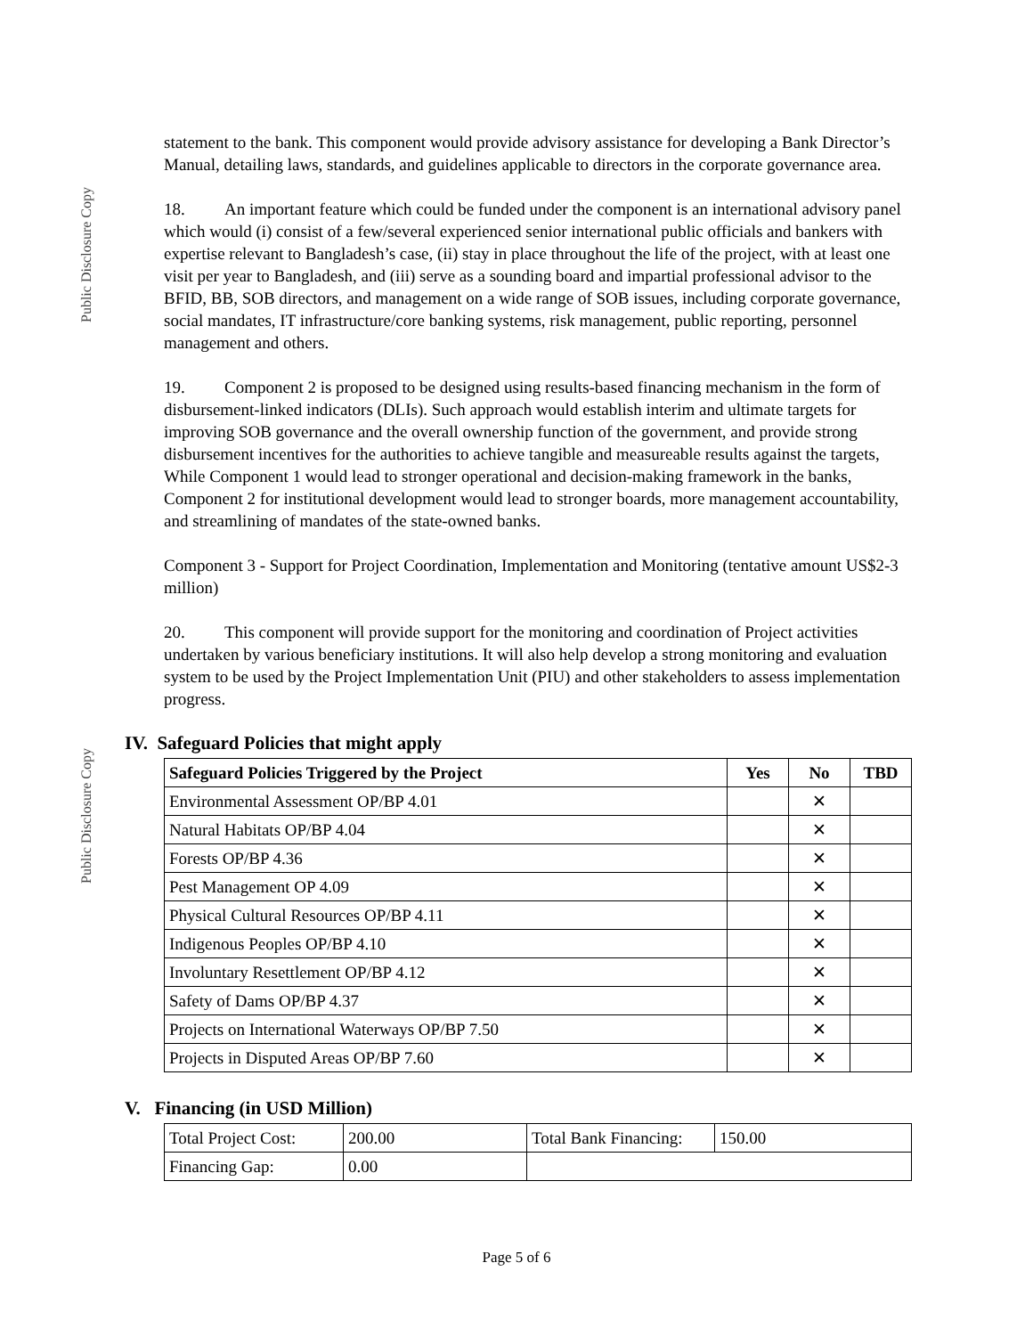Public Disclosure Copy
Public Disclosure Copy
statement to the bank. This component would provide advisory assistance for developing a Bank Director’s Manual, detailing laws, standards, and guidelines applicable to directors in the corporate governance area.
18. An important feature which could be funded under the component is an international advisory panel which would (i) consist of a few/several experienced senior international public officials and bankers with expertise relevant to Bangladesh’s case, (ii) stay in place throughout the life of the project, with at least one visit per year to Bangladesh, and (iii) serve as a sounding board and impartial professional advisor to the BFID, BB, SOB directors, and management on a wide range of SOB issues, including corporate governance, social mandates, IT infrastructure/core banking systems, risk management, public reporting, personnel management and others.
19. Component 2 is proposed to be designed using results-based financing mechanism in the form of disbursement-linked indicators (DLIs). Such approach would establish interim and ultimate targets for improving SOB governance and the overall ownership function of the government, and provide strong disbursement incentives for the authorities to achieve tangible and measureable results against the targets, While Component 1 would lead to stronger operational and decision-making framework in the banks, Component 2 for institutional development would lead to stronger boards, more management accountability, and streamlining of mandates of the state-owned banks.
Component 3 - Support for Project Coordination, Implementation and Monitoring (tentative amount US$2-3 million)
20. This component will provide support for the monitoring and coordination of Project activities undertaken by various beneficiary institutions. It will also help develop a strong monitoring and evaluation system to be used by the Project Implementation Unit (PIU) and other stakeholders to assess implementation progress.
IV. Safeguard Policies that might apply
| Safeguard Policies Triggered by the Project | Yes | No | TBD |
| --- | --- | --- | --- |
| Environmental Assessment OP/BP 4.01 | | ✕ | |
| Natural Habitats OP/BP 4.04 | | ✕ | |
| Forests OP/BP 4.36 | | ✕ | |
| Pest Management OP 4.09 | | ✕ | |
| Physical Cultural Resources OP/BP 4.11 | | ✕ | |
| Indigenous Peoples OP/BP 4.10 | | ✕ | |
| Involuntary Resettlement OP/BP 4.12 | | ✕ | |
| Safety of Dams OP/BP 4.37 | | ✕ | |
| Projects on International Waterways OP/BP 7.50 | | ✕ | |
| Projects in Disputed Areas OP/BP 7.60 | | ✕ | |
V. Financing (in USD Million)
| Total Project Cost: | 200.00 | Total Bank Financing: | 150.00 |
| Financing Gap: | 0.00 | | |
Page 5 of 6